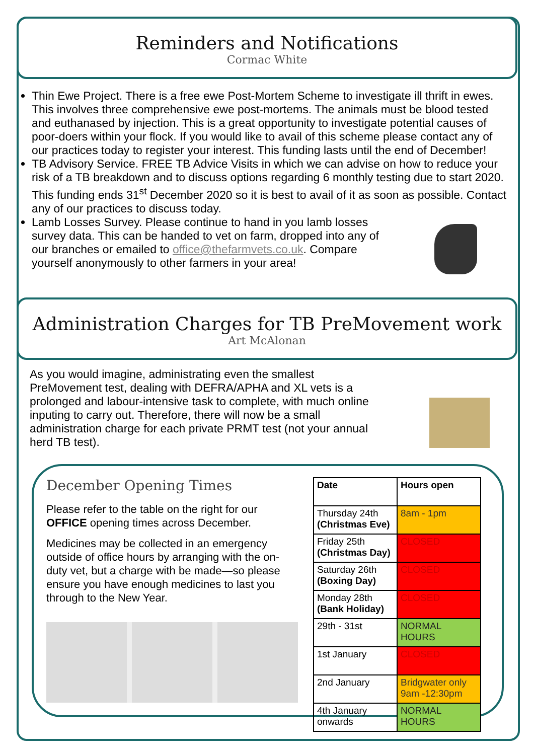Reminders and Notifications
Cormac White
Thin Ewe Project. There is a free ewe Post-Mortem Scheme to investigate ill thrift in ewes. This involves three comprehensive ewe post-mortems. The animals must be blood tested and euthanased by injection. This is a great opportunity to investigate potential causes of poor-doers within your flock. If you would like to avail of this scheme please contact any of our practices today to register your interest. This funding lasts until the end of December!
TB Advisory Service. FREE TB Advice Visits in which we can advise on how to reduce your risk of a TB breakdown and to discuss options regarding 6 monthly testing due to start 2020. This funding ends 31<sup>st</sup> December 2020 so it is best to avail of it as soon as possible. Contact any of our practices to discuss today.
Lamb Losses Survey. Please continue to hand in you lamb losses survey data. This can be handed to vet on farm, dropped into any of our branches or emailed to office@thefarmvets.co.uk. Compare yourself anonymously to other farmers in your area!
Administration Charges for TB PreMovement work
Art McAlonan
As you would imagine, administrating even the smallest PreMovement test, dealing with DEFRA/APHA and XL vets is a prolonged and labour-intensive task to complete, with much online inputing to carry out. Therefore, there will now be a small administration charge for each private PRMT test (not your annual herd TB test).
December Opening Times
Please refer to the table on the right for our OFFICE opening times across December.
Medicines may be collected in an emergency outside of office hours by arranging with the on-duty vet, but a charge with be made—so please ensure you have enough medicines to last you through to the New Year.
| Date | Hours open |
| --- | --- |
| Thursday 24th (Christmas Eve) | 8am - 1pm |
| Friday 25th (Christmas Day) | CLOSED |
| Saturday 26th (Boxing Day) | CLOSED |
| Monday 28th (Bank Holiday) | CLOSED |
| 29th - 31st | NORMAL HOURS |
| 1st January | CLOSED |
| 2nd January | Bridgwater only 9am -12:30pm |
| 4th January onwards | NORMAL HOURS |